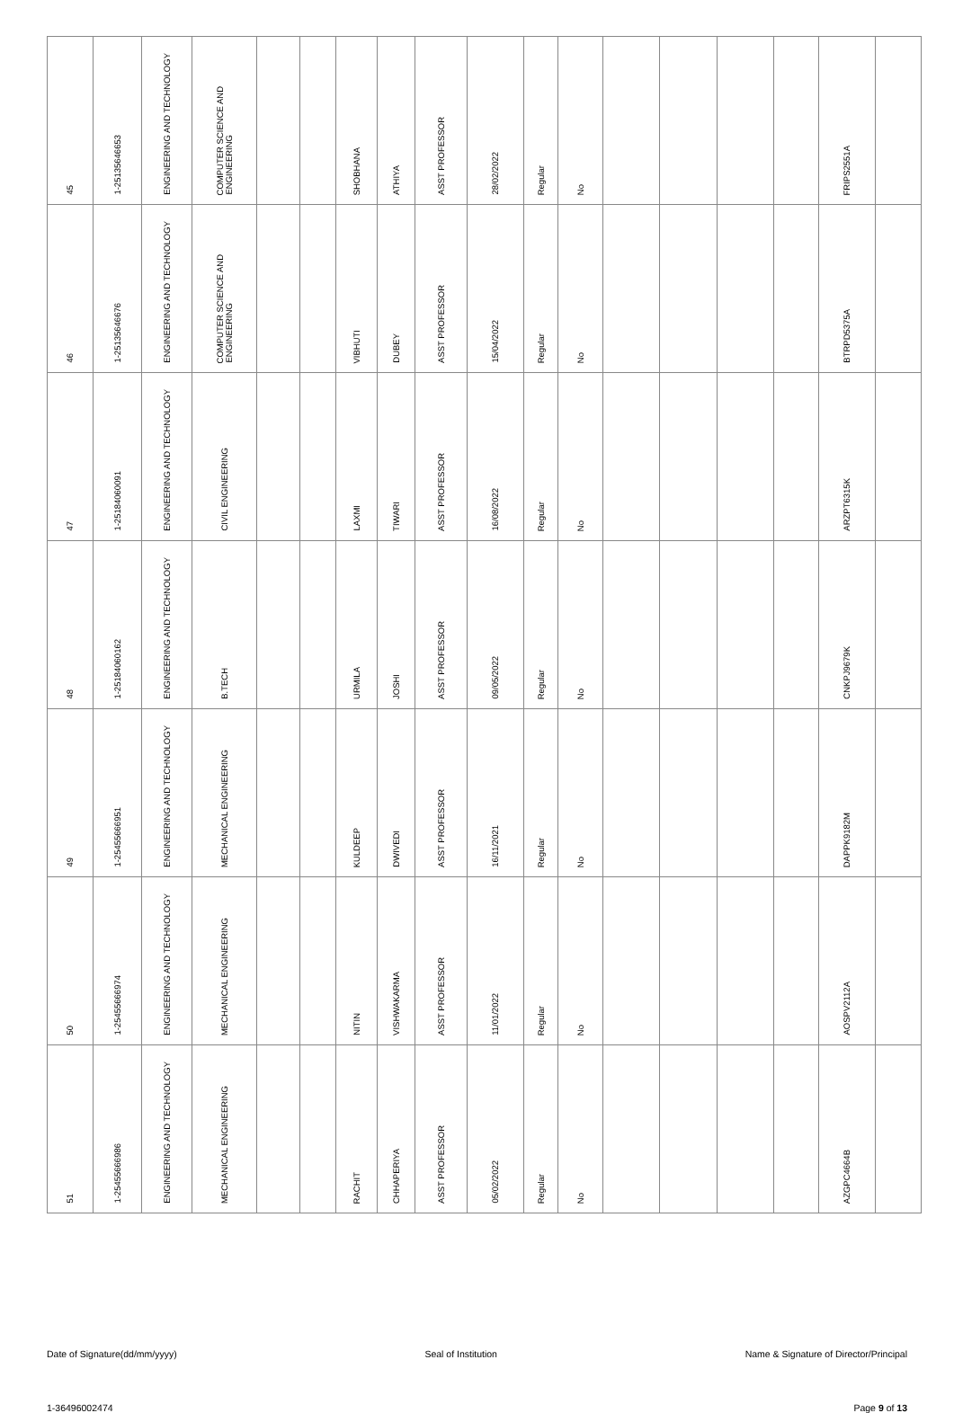| 45 | 1-2513564­6653 | ENGINEERING AND TECHNOLOGY | COMPUTER SCIENCE AND ENGINEERING | | | SHOBHANA | ATHIYA | ASST PROFESSOR | 28/02/2022 | Regular | No | | | | | FRIPS2551A | |
| 46 | 1-2513564­6676 | ENGINEERING AND TECHNOLOGY | COMPUTER SCIENCE AND ENGINEERING | | | VIBHUTI | DUBEY | ASST PROFESSOR | 15/04/2022 | Regular | No | | | | | BTRPD5375A | |
| 47 | 1-25184060091 | ENGINEERING AND TECHNOLOGY | CIVIL ENGINEERING | | | LAXMI | TIWARI | ASST PROFESSOR | 16/08/2022 | Regular | No | | | | | ARZPT6315K | |
| 48 | 1-25184060162 | ENGINEERING AND TECHNOLOGY | B.TECH | | | URMILA | JOSHI | ASST PROFESSOR | 09/05/2022 | Regular | No | | | | | CNKPJ9679K | |
| 49 | 1-25455666951 | ENGINEERING AND TECHNOLOGY | MECHANICAL ENGINEERING | | | KULDEEP | DWIVEDI | ASST PROFESSOR | 16/11/2021 | Regular | No | | | | | DAPPK9182M | |
| 50 | 1-25455666974 | ENGINEERING AND TECHNOLOGY | MECHANICAL ENGINEERING | | | NITIN | VISHWAKARMA | ASST PROFESSOR | 11/01/2022 | Regular | No | | | | | AOSPV2112A | |
| 51 | 1-25455666986 | ENGINEERING AND TECHNOLOGY | MECHANICAL ENGINEERING | | | RACHIT | CHHAPERIYA | ASST PROFESSOR | 05/02/2022 | Regular | No | | | | | AZGPC4664B | |
Date of Signature(dd/mm/yyyy) Seal of Institution Name & Signature of Director/Principal
1-36496002474 Page 9 of 13